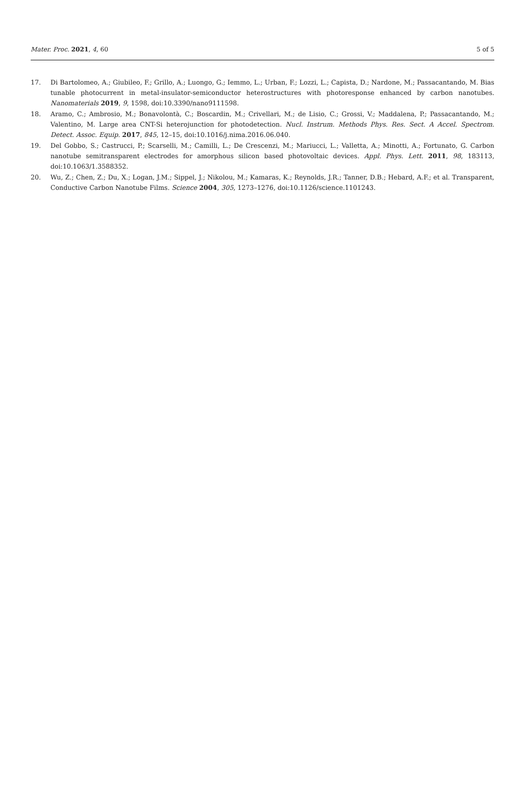Mater. Proc. 2021, 4, 60 5 of 5
17. Di Bartolomeo, A.; Giubileo, F.; Grillo, A.; Luongo, G.; Iemmo, L.; Urban, F.; Lozzi, L.; Capista, D.; Nardone, M.; Passacantando, M. Bias tunable photocurrent in metal-insulator-semiconductor heterostructures with photoresponse enhanced by carbon nanotubes. Nanomaterials 2019, 9, 1598, doi:10.3390/nano9111598.
18. Aramo, C.; Ambrosio, M.; Bonavolontà, C.; Boscardin, M.; Crivellari, M.; de Lisio, C.; Grossi, V.; Maddalena, P.; Passacantando, M.; Valentino, M. Large area CNT-Si heterojunction for photodetection. Nucl. Instrum. Methods Phys. Res. Sect. A Accel. Spectrom. Detect. Assoc. Equip. 2017, 845, 12–15, doi:10.1016/j.nima.2016.06.040.
19. Del Gobbo, S.; Castrucci, P.; Scarselli, M.; Camilli, L.; De Crescenzi, M.; Mariucci, L.; Valletta, A.; Minotti, A.; Fortunato, G. Carbon nanotube semitransparent electrodes for amorphous silicon based photovoltaic devices. Appl. Phys. Lett. 2011, 98, 183113, doi:10.1063/1.3588352.
20. Wu, Z.; Chen, Z.; Du, X.; Logan, J.M.; Sippel, J.; Nikolou, M.; Kamaras, K.; Reynolds, J.R.; Tanner, D.B.; Hebard, A.F.; et al. Transparent, Conductive Carbon Nanotube Films. Science 2004, 305, 1273–1276, doi:10.1126/science.1101243.